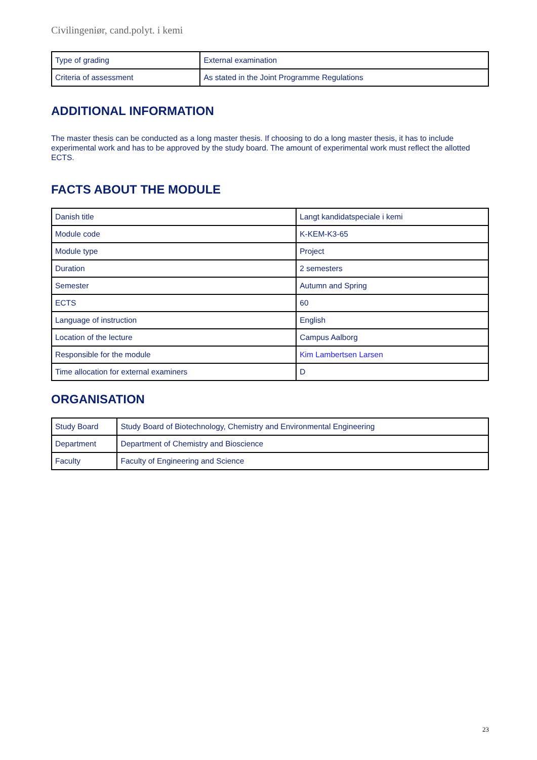Civilingeniør, cand.polyt. i kemi
| Type of grading | External examination |
| Criteria of assessment | As stated in the Joint Programme Regulations |
ADDITIONAL INFORMATION
The master thesis can be conducted as a long master thesis. If choosing to do a long master thesis, it has to include experimental work and has to be approved by the study board. The amount of experimental work must reflect the allotted ECTS.
FACTS ABOUT THE MODULE
| Danish title | Langt kandidatspeciale i kemi |
| Module code | K-KEM-K3-65 |
| Module type | Project |
| Duration | 2 semesters |
| Semester | Autumn and Spring |
| ECTS | 60 |
| Language of instruction | English |
| Location of the lecture | Campus Aalborg |
| Responsible for the module | Kim Lambertsen Larsen |
| Time allocation for external examiners | D |
ORGANISATION
| Study Board | Study Board of Biotechnology, Chemistry and Environmental Engineering |
| Department | Department of Chemistry and Bioscience |
| Faculty | Faculty of Engineering and Science |
23